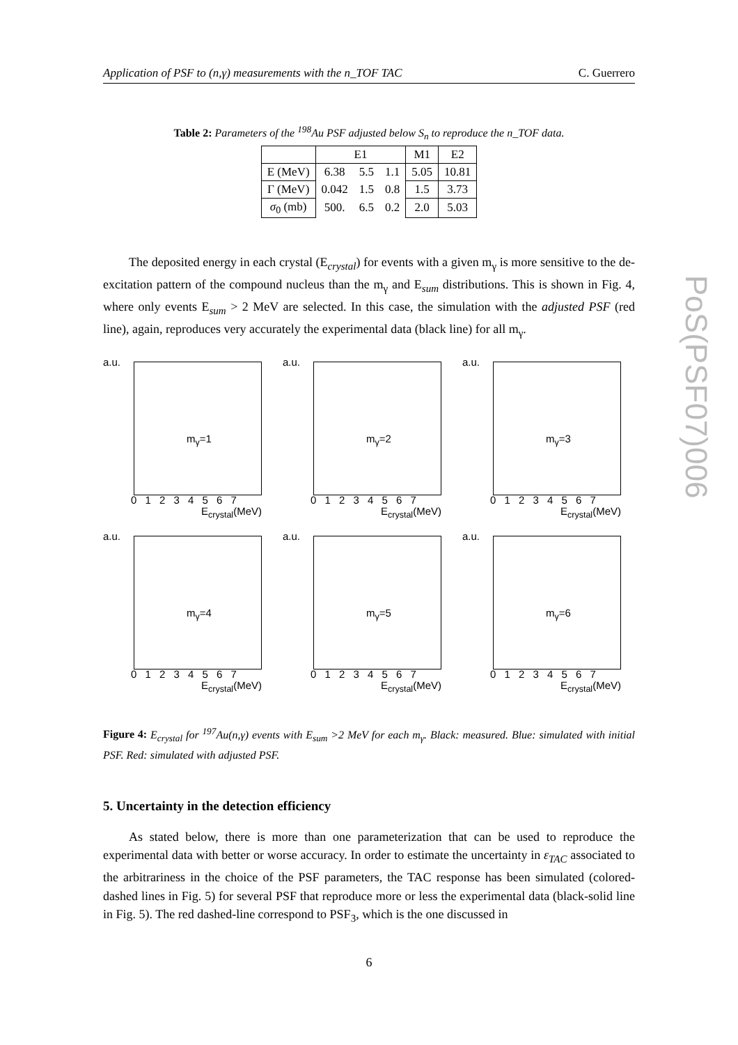PoS(PSF07)006
Application of PSF to (n,γ) measurements with the n_TOF TAC C. Guerrero
Table 2: Parameters of the <sup>198</sup>Au PSF adjusted below S<sub>n</sub> to reproduce the n_TOF data.
| | E1 | | | M1 | E2 |
| --- | --- | --- | --- | --- | --- |
| E (MeV) | 6.38 | 5.5 | 1.1 | 5.05 | 10.81 |
| Γ (MeV) | 0.042 | 1.5 | 0.8 | 1.5 | 3.73 |
| σ<sub>0</sub> (mb) | 500. | 6.5 | 0.2 | 2.0 | 5.03 |
The deposited energy in each crystal (E<sub>crystal</sub>) for events with a given m<sub>γ</sub> is more sensitive to the de-excitation pattern of the compound nucleus than the m<sub>γ</sub> and E<sub>sum</sub> distributions. This is shown in Fig. 4, where only events E<sub>sum</sub> > 2 MeV are selected. In this case, the simulation with the adjusted PSF (red line), again, reproduces very accurately the experimental data (black line) for all m<sub>γ</sub>.
a.u.
m<sub>γ</sub>=1
0 1 2 3 4 5 6 7
E<sub>crystal</sub>(MeV)
a.u.
m<sub>γ</sub>=2
0 1 2 3 4 5 6 7
E<sub>crystal</sub>(MeV)
a.u.
m<sub>γ</sub>=3
0 1 2 3 4 5 6 7
E<sub>crystal</sub>(MeV)
a.u.
m<sub>γ</sub>=4
0 1 2 3 4 5 6 7
E<sub>crystal</sub>(MeV)
a.u.
m<sub>γ</sub>=5
0 1 2 3 4 5 6 7
E<sub>crystal</sub>(MeV)
a.u.
m<sub>γ</sub>=6
0 1 2 3 4 5 6 7
E<sub>crystal</sub>(MeV)
Figure 4: E<sub>crystal</sub> for <sup>197</sup>Au(n,γ) events with E<sub>sum</sub> >2 MeV for each m<sub>γ</sub>. Black: measured. Blue: simulated with initial PSF. Red: simulated with adjusted PSF.
5. Uncertainty in the detection efficiency
As stated below, there is more than one parameterization that can be used to reproduce the experimental data with better or worse accuracy. In order to estimate the uncertainty in ε<sub>TAC</sub> associated to the arbitrariness in the choice of the PSF parameters, the TAC response has been simulated (colored-dashed lines in Fig. 5) for several PSF that reproduce more or less the experimental data (black-solid line in Fig. 5). The red dashed-line correspond to PSF<sub>3</sub>, which is the one discussed in
6